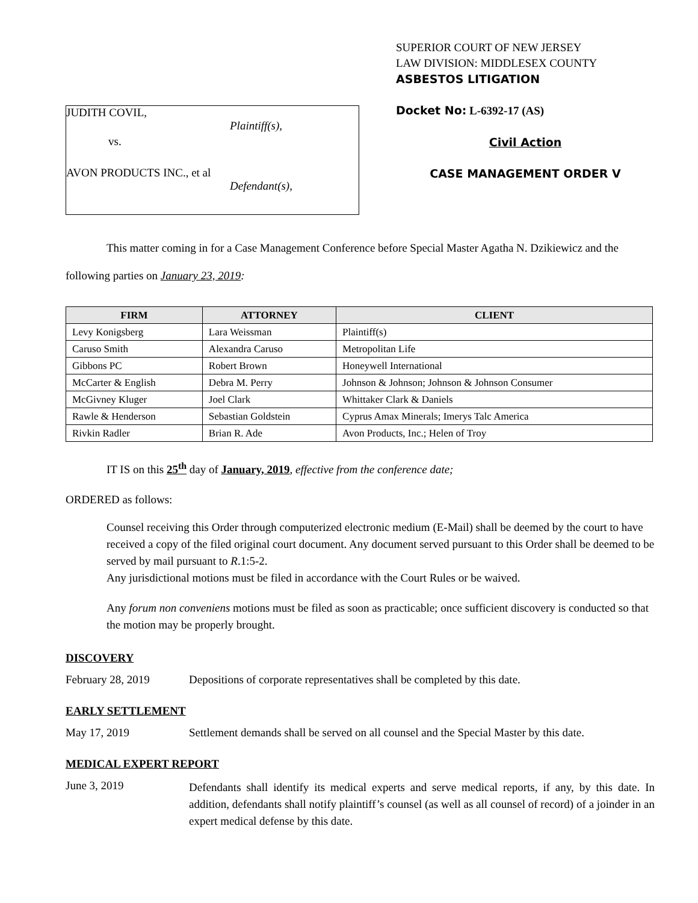JUDITH COVIL,
Plaintiff(s),
vs.
AVON PRODUCTS INC., et al
Defendant(s),
SUPERIOR COURT OF NEW JERSEY
LAW DIVISION: MIDDLESEX COUNTY
ASBESTOS LITIGATION
Docket No: L-6392-17 (AS)
Civil Action
CASE MANAGEMENT ORDER V
This matter coming in for a Case Management Conference before Special Master Agatha N. Dzikiewicz and the following parties on January 23, 2019:
| FIRM | ATTORNEY | CLIENT |
| --- | --- | --- |
| Levy Konigsberg | Lara Weissman | Plaintiff(s) |
| Caruso Smith | Alexandra Caruso | Metropolitan Life |
| Gibbons PC | Robert Brown | Honeywell International |
| McCarter & English | Debra M. Perry | Johnson & Johnson; Johnson & Johnson Consumer |
| McGivney Kluger | Joel Clark | Whittaker Clark & Daniels |
| Rawle & Henderson | Sebastian Goldstein | Cyprus Amax Minerals; Imerys Talc America |
| Rivkin Radler | Brian R. Ade | Avon Products, Inc.; Helen of Troy |
IT IS on this 25<sup>th</sup> day of January, 2019, effective from the conference date;
ORDERED as follows:
Counsel receiving this Order through computerized electronic medium (E-Mail) shall be deemed by the court to have received a copy of the filed original court document. Any document served pursuant to this Order shall be deemed to be served by mail pursuant to R.1:5-2.
Any jurisdictional motions must be filed in accordance with the Court Rules or be waived.
Any forum non conveniens motions must be filed as soon as practicable; once sufficient discovery is conducted so that the motion may be properly brought.
DISCOVERY
February 28, 2019 Depositions of corporate representatives shall be completed by this date.
EARLY SETTLEMENT
May 17, 2019 Settlement demands shall be served on all counsel and the Special Master by this date.
MEDICAL EXPERT REPORT
June 3, 2019
Defendants shall identify its medical experts and serve medical reports, if any, by this date. In addition, defendants shall notify plaintiff’s counsel (as well as all counsel of record) of a joinder in an expert medical defense by this date.